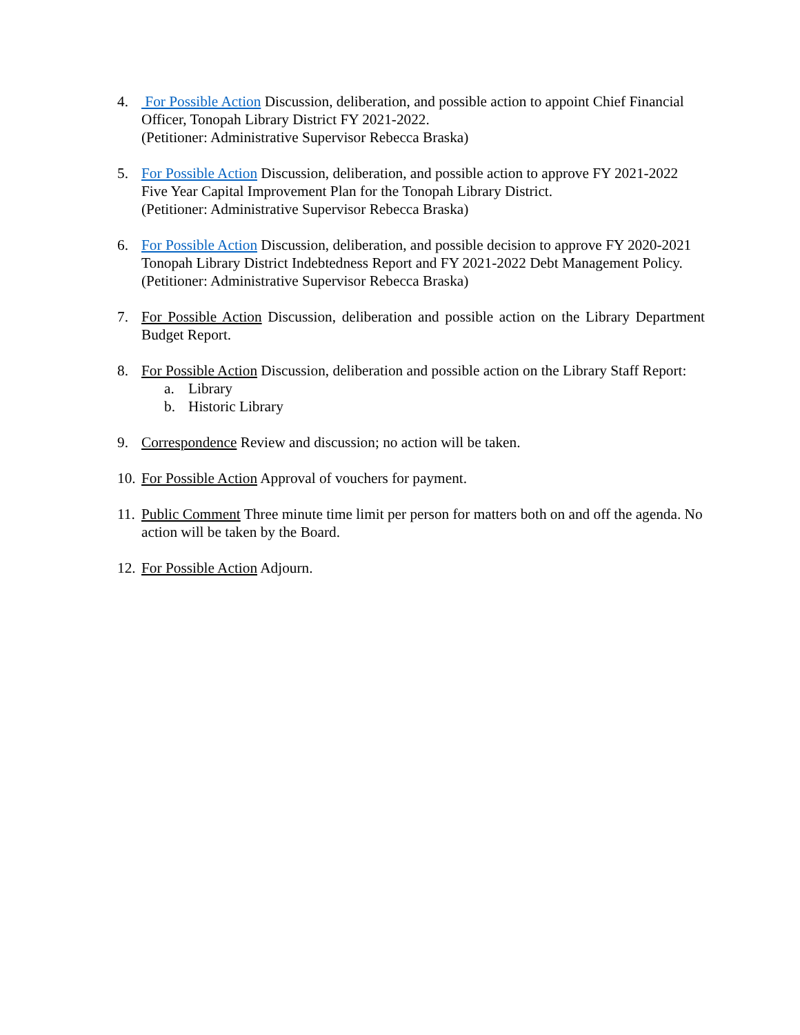4. For Possible Action Discussion, deliberation, and possible action to appoint Chief Financial Officer, Tonopah Library District FY 2021-2022.
(Petitioner: Administrative Supervisor Rebecca Braska)
5. For Possible Action Discussion, deliberation, and possible action to approve FY 2021-2022 Five Year Capital Improvement Plan for the Tonopah Library District.
(Petitioner: Administrative Supervisor Rebecca Braska)
6. For Possible Action Discussion, deliberation, and possible decision to approve FY 2020-2021 Tonopah Library District Indebtedness Report and FY 2021-2022 Debt Management Policy.
(Petitioner: Administrative Supervisor Rebecca Braska)
7. For Possible Action Discussion, deliberation and possible action on the Library Department Budget Report.
8. For Possible Action Discussion, deliberation and possible action on the Library Staff Report:
a. Library
b. Historic Library
9. Correspondence Review and discussion; no action will be taken.
10.
For Possible Action Approval of vouchers for payment.
11.
Public Comment Three minute time limit per person for matters both on and off the agenda. No action will be taken by the Board.
12.
For Possible Action Adjourn.